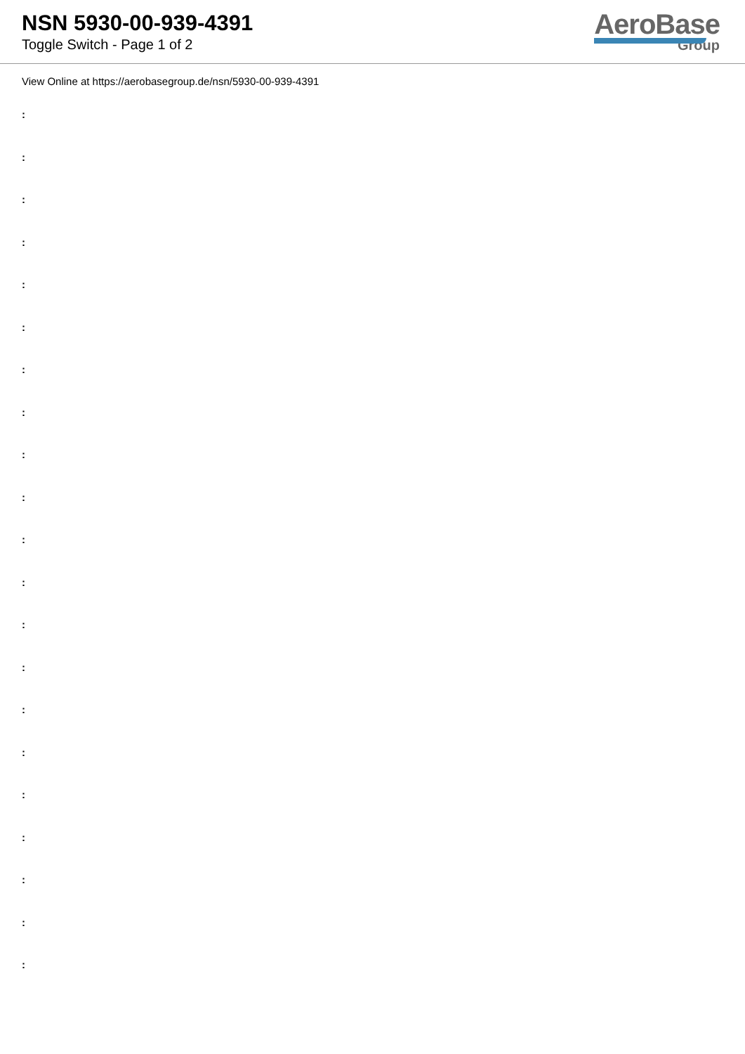NSN 5930-00-939-4391
Toggle Switch - Page 1 of 2
AeroBase
Group
View Online at https://aerobasegroup.de/nsn/5930-00-939-4391
:
:
:
:
:
:
:
:
:
:
:
:
:
:
:
:
:
:
:
:
: